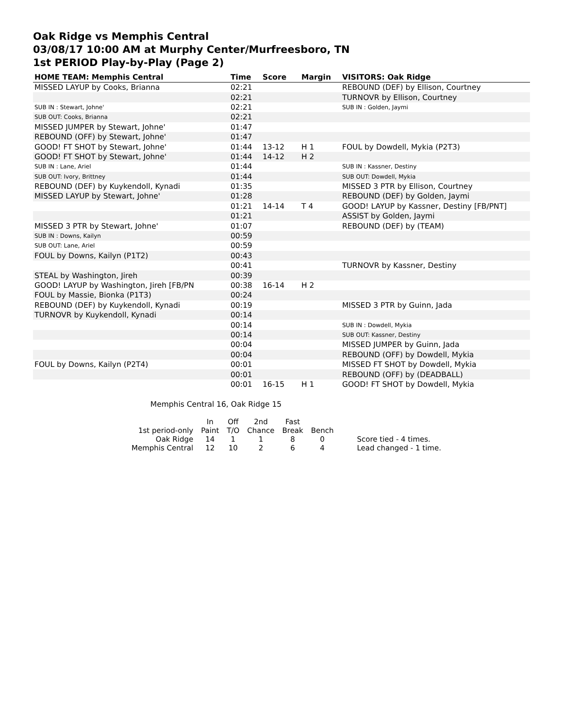Oak Ridge vs Memphis Central
03/08/17 10:00 AM at Murphy Center/Murfreesboro, TN
1st PERIOD Play-by-Play (Page 2)
| HOME TEAM: Memphis Central | Time | Score | Margin | VISITORS: Oak Ridge |
| --- | --- | --- | --- | --- |
| MISSED LAYUP by Cooks, Brianna | 02:21 | | | REBOUND (DEF) by Ellison, Courtney |
| | 02:21 | | | TURNOVR by Ellison, Courtney |
| SUB IN : Stewart, Johne' | 02:21 | | | SUB IN : Golden, Jaymi |
| SUB OUT: Cooks, Brianna | 02:21 | | | |
| MISSED JUMPER by Stewart, Johne' | 01:47 | | | |
| REBOUND (OFF) by Stewart, Johne' | 01:47 | | | |
| GOOD! FT SHOT by Stewart, Johne' | 01:44 | 13-12 | H 1 | FOUL by Dowdell, Mykia (P2T3) |
| GOOD! FT SHOT by Stewart, Johne' | 01:44 | 14-12 | H 2 | |
| SUB IN : Lane, Ariel | 01:44 | | | SUB IN : Kassner, Destiny |
| SUB OUT: Ivory, Brittney | 01:44 | | | SUB OUT: Dowdell, Mykia |
| REBOUND (DEF) by Kuykendoll, Kynadi | 01:35 | | | MISSED 3 PTR by Ellison, Courtney |
| MISSED LAYUP by Stewart, Johne' | 01:28 | | | REBOUND (DEF) by Golden, Jaymi |
| | 01:21 | 14-14 | T 4 | GOOD! LAYUP by Kassner, Destiny [FB/PNT] |
| | 01:21 | | | ASSIST by Golden, Jaymi |
| MISSED 3 PTR by Stewart, Johne' | 01:07 | | | REBOUND (DEF) by (TEAM) |
| SUB IN : Downs, Kailyn | 00:59 | | | |
| SUB OUT: Lane, Ariel | 00:59 | | | |
| FOUL by Downs, Kailyn (P1T2) | 00:43 | | | |
| | 00:41 | | | TURNOVR by Kassner, Destiny |
| STEAL by Washington, Jireh | 00:39 | | | |
| GOOD! LAYUP by Washington, Jireh [FB/PN | 00:38 | 16-14 | H 2 | |
| FOUL by Massie, Bionka (P1T3) | 00:24 | | | |
| REBOUND (DEF) by Kuykendoll, Kynadi | 00:19 | | | MISSED 3 PTR by Guinn, Jada |
| TURNOVR by Kuykendoll, Kynadi | 00:14 | | | |
| | 00:14 | | | SUB IN : Dowdell, Mykia |
| | 00:14 | | | SUB OUT: Kassner, Destiny |
| | 00:04 | | | MISSED JUMPER by Guinn, Jada |
| | 00:04 | | | REBOUND (OFF) by Dowdell, Mykia |
| FOUL by Downs, Kailyn (P2T4) | 00:01 | | | MISSED FT SHOT by Dowdell, Mykia |
| | 00:01 | | | REBOUND (OFF) by (DEADBALL) |
| | 00:01 | 16-15 | H 1 | GOOD! FT SHOT by Dowdell, Mykia |
Memphis Central 16, Oak Ridge 15
| | In | Off | 2nd | Fast | | |
| 1st period-only | Paint | T/O | Chance | Break | Bench | |
| Oak Ridge | 14 | 1 | 1 | 8 | 0 | Score tied - 4 times. |
| Memphis Central | 12 | 10 | 2 | 6 | 4 | Lead changed - 1 time. |